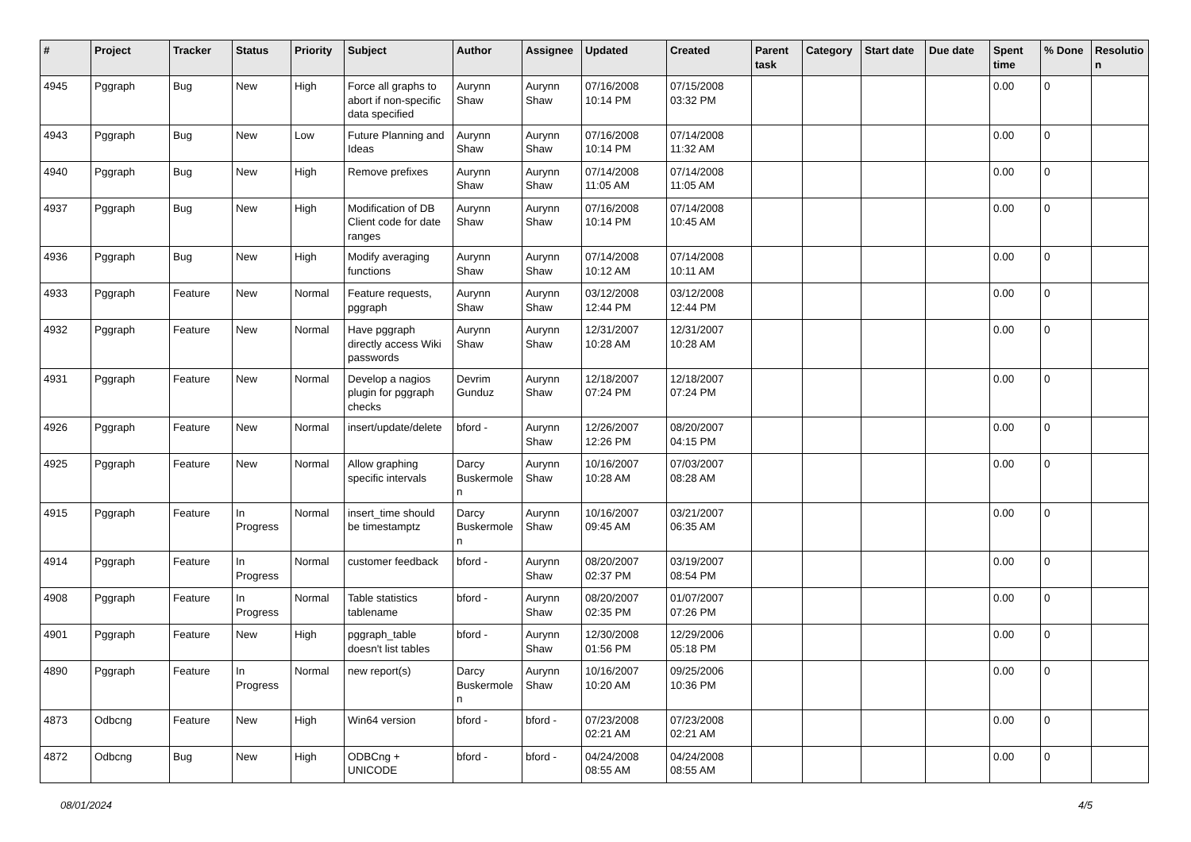| # | Project | Tracker | Status | Priority | Subject | Author | Assignee | Updated | Created | Parent task | Category | Start date | Due date | Spent time | % Done | Resolutio n |
| --- | --- | --- | --- | --- | --- | --- | --- | --- | --- | --- | --- | --- | --- | --- | --- | --- |
| 4945 | Pggraph | Bug | New | High | Force all graphs to abort if non-specific data specified | Aurynn Shaw | Aurynn Shaw | 07/16/2008 10:14 PM | 07/15/2008 03:32 PM | | | | | 0.00 | 0 | |
| 4943 | Pggraph | Bug | New | Low | Future Planning and Ideas | Aurynn Shaw | Aurynn Shaw | 07/16/2008 10:14 PM | 07/14/2008 11:32 AM | | | | | 0.00 | 0 | |
| 4940 | Pggraph | Bug | New | High | Remove prefixes | Aurynn Shaw | Aurynn Shaw | 07/14/2008 11:05 AM | 07/14/2008 11:05 AM | | | | | 0.00 | 0 | |
| 4937 | Pggraph | Bug | New | High | Modification of DB Client code for date ranges | Aurynn Shaw | Aurynn Shaw | 07/16/2008 10:14 PM | 07/14/2008 10:45 AM | | | | | 0.00 | 0 | |
| 4936 | Pggraph | Bug | New | High | Modify averaging functions | Aurynn Shaw | Aurynn Shaw | 07/14/2008 10:12 AM | 07/14/2008 10:11 AM | | | | | 0.00 | 0 | |
| 4933 | Pggraph | Feature | New | Normal | Feature requests, pggraph | Aurynn Shaw | Aurynn Shaw | 03/12/2008 12:44 PM | 03/12/2008 12:44 PM | | | | | 0.00 | 0 | |
| 4932 | Pggraph | Feature | New | Normal | Have pggraph directly access Wiki passwords | Aurynn Shaw | Aurynn Shaw | 12/31/2007 10:28 AM | 12/31/2007 10:28 AM | | | | | 0.00 | 0 | |
| 4931 | Pggraph | Feature | New | Normal | Develop a nagios plugin for pggraph checks | Devrim Gunduz | Aurynn Shaw | 12/18/2007 07:24 PM | 12/18/2007 07:24 PM | | | | | 0.00 | 0 | |
| 4926 | Pggraph | Feature | New | Normal | insert/update/delete | bford - | Aurynn Shaw | 12/26/2007 12:26 PM | 08/20/2007 04:15 PM | | | | | 0.00 | 0 | |
| 4925 | Pggraph | Feature | New | Normal | Allow graphing specific intervals | Darcy Buskermole n | Aurynn Shaw | 10/16/2007 10:28 AM | 07/03/2007 08:28 AM | | | | | 0.00 | 0 | |
| 4915 | Pggraph | Feature | In Progress | Normal | insert_time should be timestamptz | Darcy Buskermole n | Aurynn Shaw | 10/16/2007 09:45 AM | 03/21/2007 06:35 AM | | | | | 0.00 | 0 | |
| 4914 | Pggraph | Feature | In Progress | Normal | customer feedback | bford - | Aurynn Shaw | 08/20/2007 02:37 PM | 03/19/2007 08:54 PM | | | | | 0.00 | 0 | |
| 4908 | Pggraph | Feature | In Progress | Normal | Table statistics tablename | bford - | Aurynn Shaw | 08/20/2007 02:35 PM | 01/07/2007 07:26 PM | | | | | 0.00 | 0 | |
| 4901 | Pggraph | Feature | New | High | pggraph_table doesn't list tables | bford - | Aurynn Shaw | 12/30/2008 01:56 PM | 12/29/2006 05:18 PM | | | | | 0.00 | 0 | |
| 4890 | Pggraph | Feature | In Progress | Normal | new report(s) | Darcy Buskermole n | Aurynn Shaw | 10/16/2007 10:20 AM | 09/25/2006 10:36 PM | | | | | 0.00 | 0 | |
| 4873 | Odbcng | Feature | New | High | Win64 version | bford - | bford - | 07/23/2008 02:21 AM | 07/23/2008 02:21 AM | | | | | 0.00 | 0 | |
| 4872 | Odbcng | Bug | New | High | ODBCng + UNICODE | bford - | bford - | 04/24/2008 08:55 AM | 04/24/2008 08:55 AM | | | | | 0.00 | 0 | |
08/01/2024 4/5